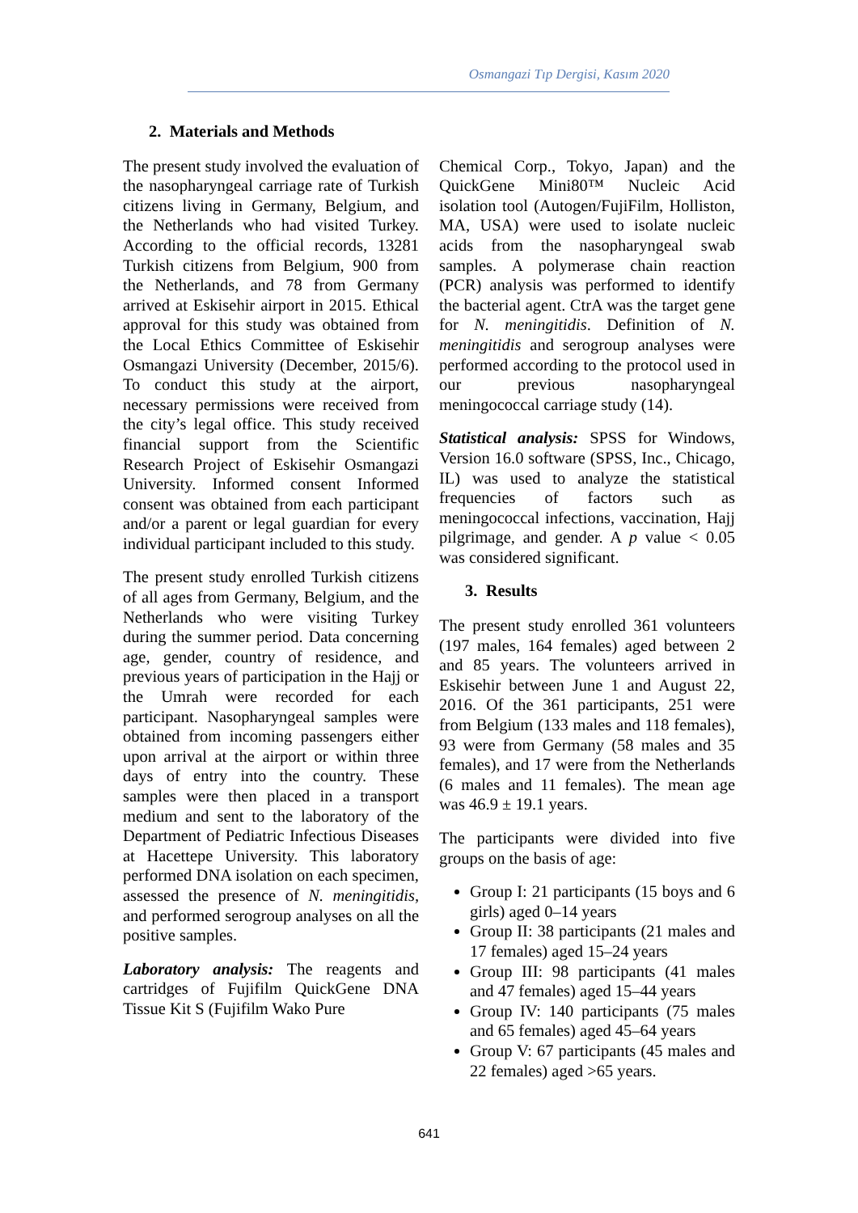Osmangazi Tıp Dergisi, Kasım 2020
2. Materials and Methods
The present study involved the evaluation of the nasopharyngeal carriage rate of Turkish citizens living in Germany, Belgium, and the Netherlands who had visited Turkey. According to the official records, 13281 Turkish citizens from Belgium, 900 from the Netherlands, and 78 from Germany arrived at Eskisehir airport in 2015. Ethical approval for this study was obtained from the Local Ethics Committee of Eskisehir Osmangazi University (December, 2015/6). To conduct this study at the airport, necessary permissions were received from the city’s legal office. This study received financial support from the Scientific Research Project of Eskisehir Osmangazi University. Informed consent Informed consent was obtained from each participant and/or a parent or legal guardian for every individual participant included to this study.
The present study enrolled Turkish citizens of all ages from Germany, Belgium, and the Netherlands who were visiting Turkey during the summer period. Data concerning age, gender, country of residence, and previous years of participation in the Hajj or the Umrah were recorded for each participant. Nasopharyngeal samples were obtained from incoming passengers either upon arrival at the airport or within three days of entry into the country. These samples were then placed in a transport medium and sent to the laboratory of the Department of Pediatric Infectious Diseases at Hacettepe University. This laboratory performed DNA isolation on each specimen, assessed the presence of N. meningitidis, and performed serogroup analyses on all the positive samples.
Laboratory analysis: The reagents and cartridges of Fujifilm QuickGene DNA Tissue Kit S (Fujifilm Wako Pure
Chemical Corp., Tokyo, Japan) and the QuickGene Mini80™ Nucleic Acid isolation tool (Autogen/FujiFilm, Holliston, MA, USA) were used to isolate nucleic acids from the nasopharyngeal swab samples. A polymerase chain reaction (PCR) analysis was performed to identify the bacterial agent. CtrA was the target gene for N. meningitidis. Definition of N. meningitidis and serogroup analyses were performed according to the protocol used in our previous nasopharyngeal meningococcal carriage study (14).
Statistical analysis: SPSS for Windows, Version 16.0 software (SPSS, Inc., Chicago, IL) was used to analyze the statistical frequencies of factors such as meningococcal infections, vaccination, Hajj pilgrimage, and gender. A p value < 0.05 was considered significant.
3. Results
The present study enrolled 361 volunteers (197 males, 164 females) aged between 2 and 85 years. The volunteers arrived in Eskisehir between June 1 and August 22, 2016. Of the 361 participants, 251 were from Belgium (133 males and 118 females), 93 were from Germany (58 males and 35 females), and 17 were from the Netherlands (6 males and 11 females). The mean age was 46.9 ± 19.1 years.
The participants were divided into five groups on the basis of age:
Group I: 21 participants (15 boys and 6 girls) aged 0–14 years
Group II: 38 participants (21 males and 17 females) aged 15–24 years
Group III: 98 participants (41 males and 47 females) aged 15–44 years
Group IV: 140 participants (75 males and 65 females) aged 45–64 years
Group V: 67 participants (45 males and 22 females) aged >65 years.
641